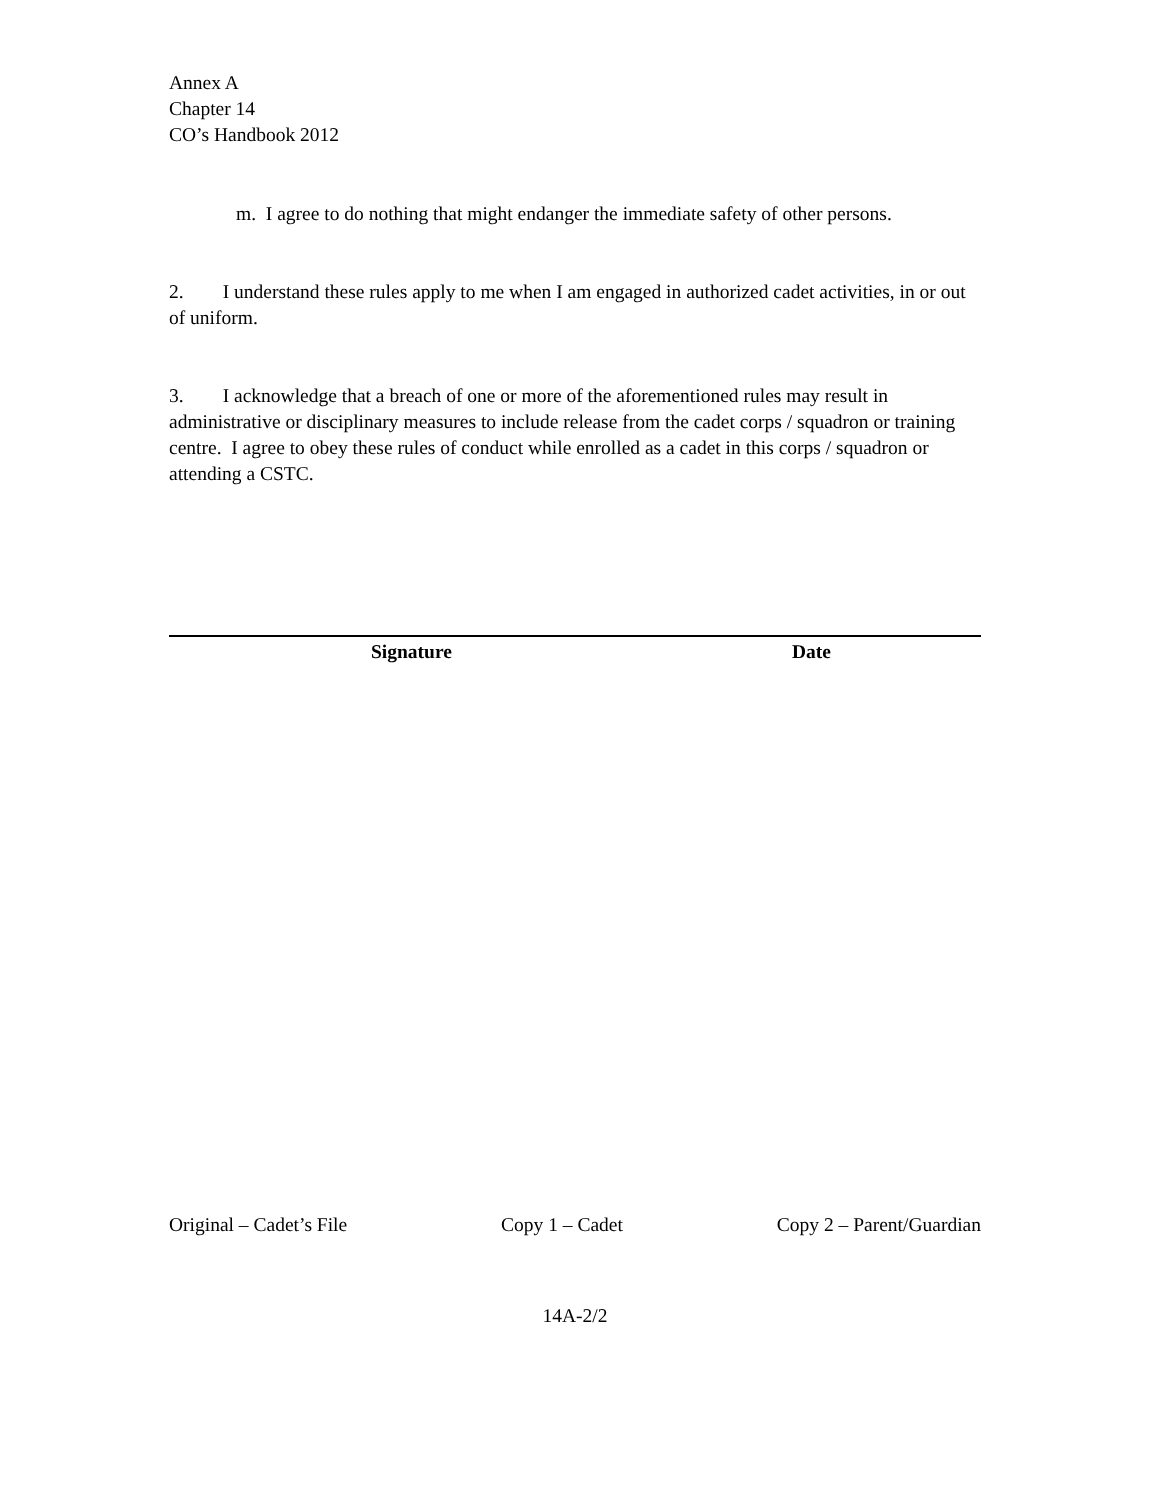Annex A
Chapter 14
CO’s Handbook 2012
m. I agree to do nothing that might endanger the immediate safety of other persons.
2. I understand these rules apply to me when I am engaged in authorized cadet activities, in or out of uniform.
3. I acknowledge that a breach of one or more of the aforementioned rules may result in administrative or disciplinary measures to include release from the cadet corps / squadron or training centre. I agree to obey these rules of conduct while enrolled as a cadet in this corps / squadron or attending a CSTC.
Signature Date
Original – Cadet’s File Copy 1 – Cadet Copy 2 – Parent/Guardian
14A-2/2